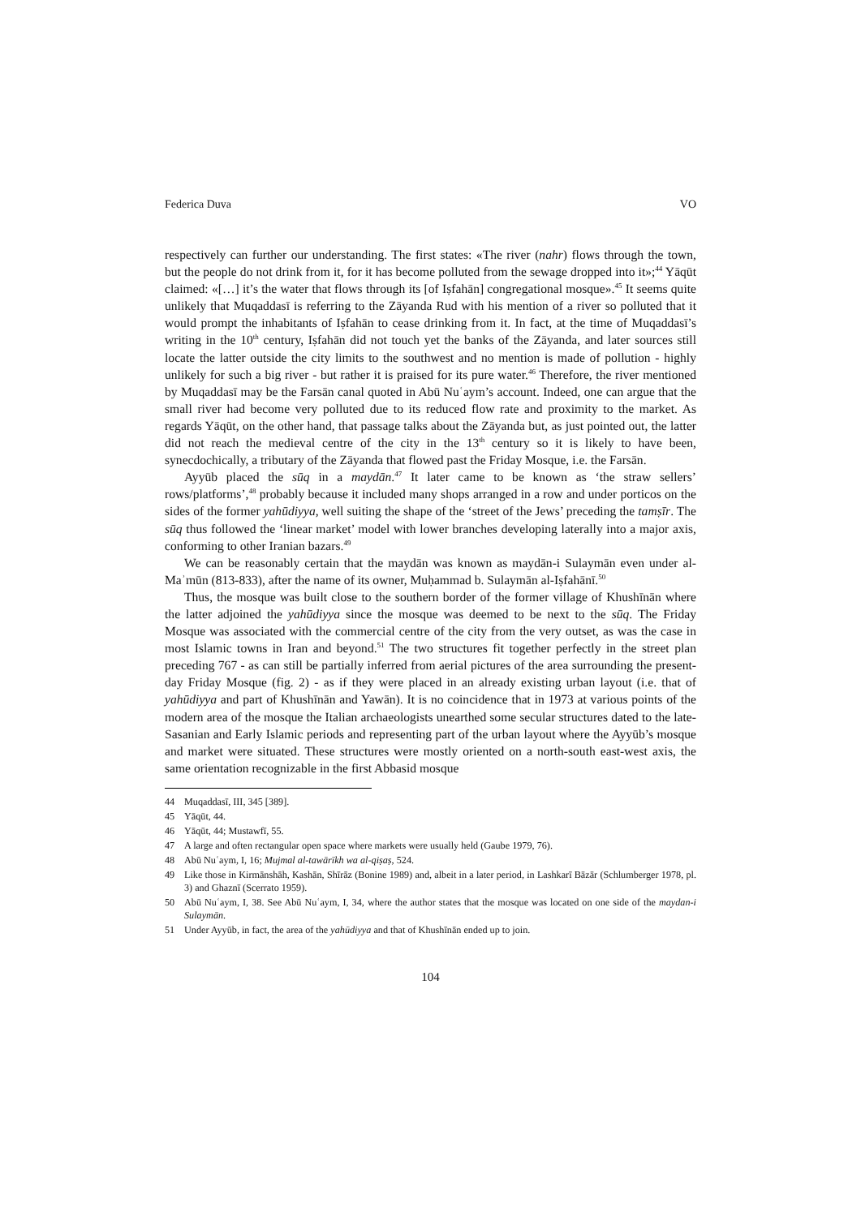Federica Duva VO
respectively can further our understanding. The first states: «The river (nahr) flows through the town, but the people do not drink from it, for it has become polluted from the sewage dropped into it»;<sup>44</sup> Yāqūt claimed: «[…] it’s the water that flows through its [of Iṣfahān] congregational mosque».<sup>45</sup> It seems quite unlikely that Muqaddasī is referring to the Zāyanda Rud with his mention of a river so polluted that it would prompt the inhabitants of Iṣfahān to cease drinking from it. In fact, at the time of Muqaddasī’s writing in the 10<sup>th</sup> century, Iṣfahān did not touch yet the banks of the Zāyanda, and later sources still locate the latter outside the city limits to the southwest and no mention is made of pollution - highly unlikely for such a big river - but rather it is praised for its pure water.<sup>46</sup> Therefore, the river mentioned by Muqaddasī may be the Farsān canal quoted in Abū Nuʿaym’s account. Indeed, one can argue that the small river had become very polluted due to its reduced flow rate and proximity to the market. As regards Yāqūt, on the other hand, that passage talks about the Zāyanda but, as just pointed out, the latter did not reach the medieval centre of the city in the 13<sup>th</sup> century so it is likely to have been, synecdochically, a tributary of the Zāyanda that flowed past the Friday Mosque, i.e. the Farsān.
Ayyūb placed the sūq in a maydān.<sup>47</sup> It later came to be known as ‘the straw sellers’ rows/platforms’,<sup>48</sup> probably because it included many shops arranged in a row and under porticos on the sides of the former yahūdiyya, well suiting the shape of the ‘street of the Jews’ preceding the tamṣīr. The sūq thus followed the ‘linear market’ model with lower branches developing laterally into a major axis, conforming to other Iranian bazars.<sup>49</sup>
We can be reasonably certain that the maydān was known as maydān-i Sulaymān even under al-Maʾmūn (813-833), after the name of its owner, Muḥammad b. Sulaymān al-Iṣfahānī.<sup>50</sup>
Thus, the mosque was built close to the southern border of the former village of Khushīnān where the latter adjoined the yahūdiyya since the mosque was deemed to be next to the sūq. The Friday Mosque was associated with the commercial centre of the city from the very outset, as was the case in most Islamic towns in Iran and beyond.<sup>51</sup> The two structures fit together perfectly in the street plan preceding 767 - as can still be partially inferred from aerial pictures of the area surrounding the present-day Friday Mosque (fig. 2) - as if they were placed in an already existing urban layout (i.e. that of yahūdiyya and part of Khushīnān and Yawān). It is no coincidence that in 1973 at various points of the modern area of the mosque the Italian archaeologists unearthed some secular structures dated to the late-Sasanian and Early Islamic periods and representing part of the urban layout where the Ayyūb’s mosque and market were situated. These structures were mostly oriented on a north-south east-west axis, the same orientation recognizable in the first Abbasid mosque
44 Muqaddasī, III, 345 [389].
45 Yāqūt, 44.
46 Yāqūt, 44; Mustawfī, 55.
47 A large and often rectangular open space where markets were usually held (Gaube 1979, 76).
48 Abū Nuʿaym, I, 16; Mujmal al-tawārīkh wa al-qiṣaṣ, 524.
49 Like those in Kirmānshāh, Kashān, Shīrāz (Bonine 1989) and, albeit in a later period, in Lashkarī Bāzār (Schlumberger 1978, pl. 3) and Ghaznī (Scerrato 1959).
50 Abū Nuʿaym, I, 38. See Abū Nuʿaym, I, 34, where the author states that the mosque was located on one side of the maydan-i Sulaymān.
51 Under Ayyūb, in fact, the area of the yahūdiyya and that of Khushīnān ended up to join.
104